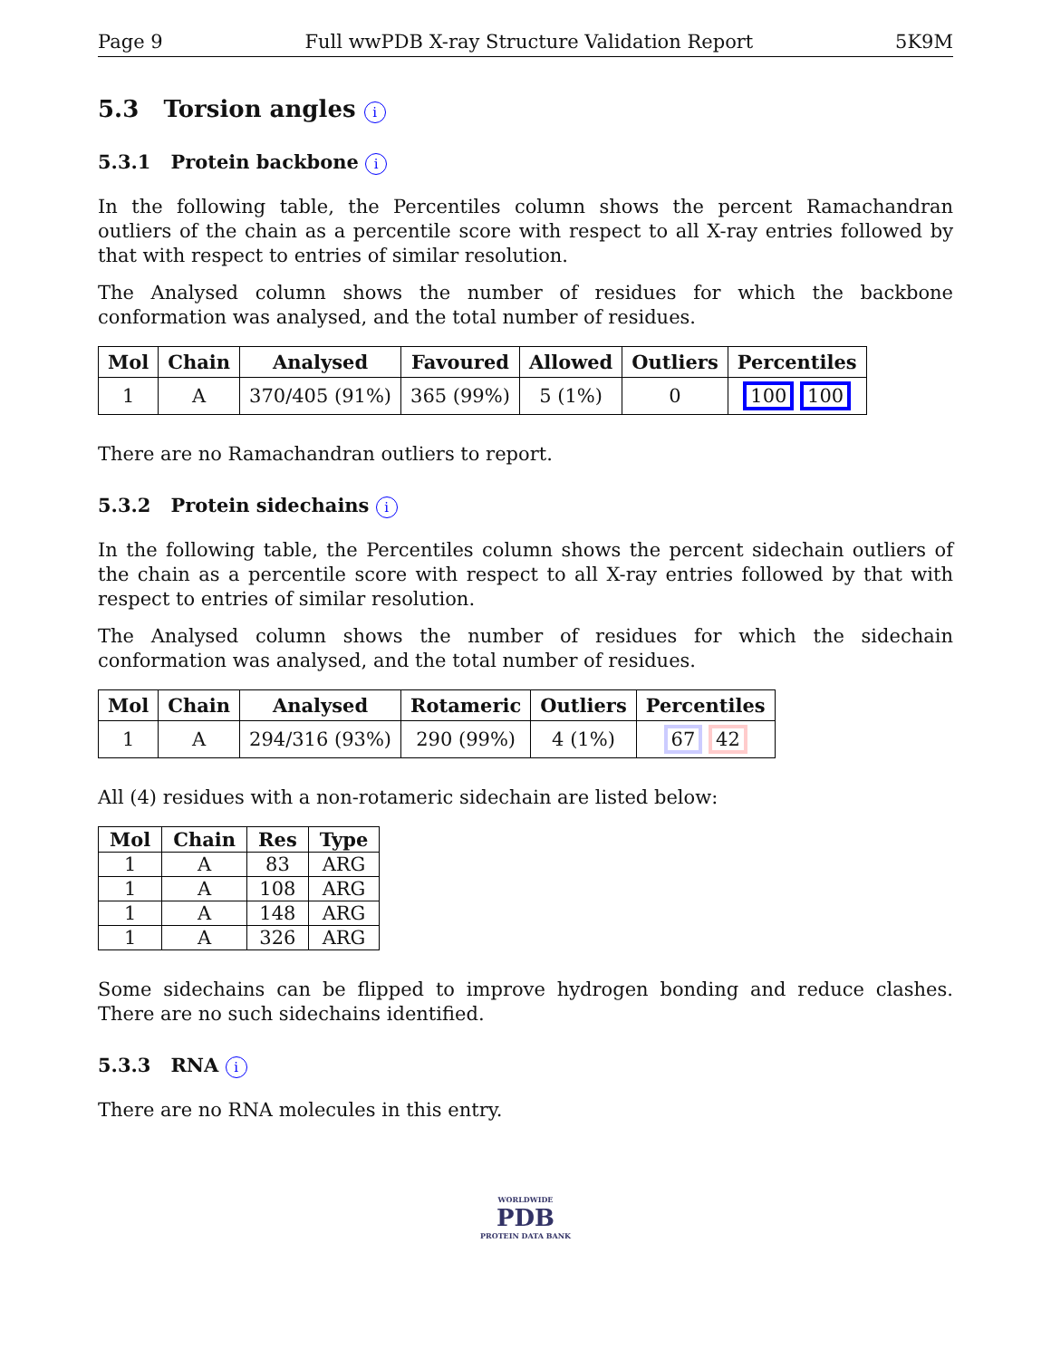Page 9 Full wwPDB X-ray Structure Validation Report 5K9M
5.3 Torsion angles i
5.3.1 Protein backbone i
In the following table, the Percentiles column shows the percent Ramachandran outliers of the chain as a percentile score with respect to all X-ray entries followed by that with respect to entries of similar resolution.
The Analysed column shows the number of residues for which the backbone conformation was analysed, and the total number of residues.
| Mol | Chain | Analysed | Favoured | Allowed | Outliers | Percentiles |
| --- | --- | --- | --- | --- | --- | --- |
| 1 | A | 370/405 (91%) | 365 (99%) | 5 (1%) | 0 | 100 100 |
There are no Ramachandran outliers to report.
5.3.2 Protein sidechains i
In the following table, the Percentiles column shows the percent sidechain outliers of the chain as a percentile score with respect to all X-ray entries followed by that with respect to entries of similar resolution.
The Analysed column shows the number of residues for which the sidechain conformation was analysed, and the total number of residues.
| Mol | Chain | Analysed | Rotameric | Outliers | Percentiles |
| --- | --- | --- | --- | --- | --- |
| 1 | A | 294/316 (93%) | 290 (99%) | 4 (1%) | 67 42 |
All (4) residues with a non-rotameric sidechain are listed below:
| Mol | Chain | Res | Type |
| --- | --- | --- | --- |
| 1 | A | 83 | ARG |
| 1 | A | 108 | ARG |
| 1 | A | 148 | ARG |
| 1 | A | 326 | ARG |
Some sidechains can be flipped to improve hydrogen bonding and reduce clashes. There are no such sidechains identified.
5.3.3 RNA i
There are no RNA molecules in this entry.
WORLDWIDE
PDB
PROTEIN DATA BANK